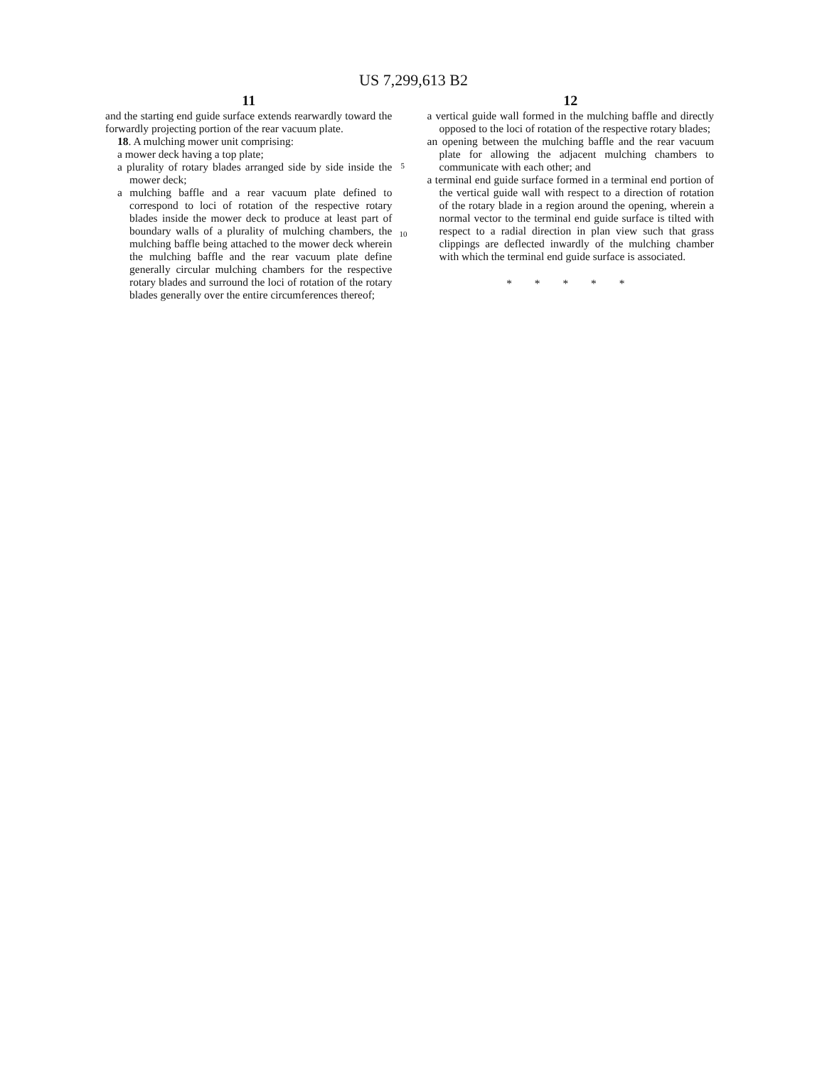US 7,299,613 B2
11
and the starting end guide surface extends rearwardly toward the forwardly projecting portion of the rear vacuum plate.
18. A mulching mower unit comprising:
a mower deck having a top plate;
a plurality of rotary blades arranged side by side inside the mower deck;
a mulching baffle and a rear vacuum plate defined to correspond to loci of rotation of the respective rotary blades inside the mower deck to produce at least part of boundary walls of a plurality of mulching chambers, the mulching baffle being attached to the mower deck wherein the mulching baffle and the rear vacuum plate define generally circular mulching chambers for the respective rotary blades and surround the loci of rotation of the rotary blades generally over the entire circumferences thereof;
5
10
12
a vertical guide wall formed in the mulching baffle and directly opposed to the loci of rotation of the respective rotary blades;
an opening between the mulching baffle and the rear vacuum plate for allowing the adjacent mulching chambers to communicate with each other; and
a terminal end guide surface formed in a terminal end portion of the vertical guide wall with respect to a direction of rotation of the rotary blade in a region around the opening, wherein a normal vector to the terminal end guide surface is tilted with respect to a radial direction in plan view such that grass clippings are deflected inwardly of the mulching chamber with which the terminal end guide surface is associated.
* * * * *